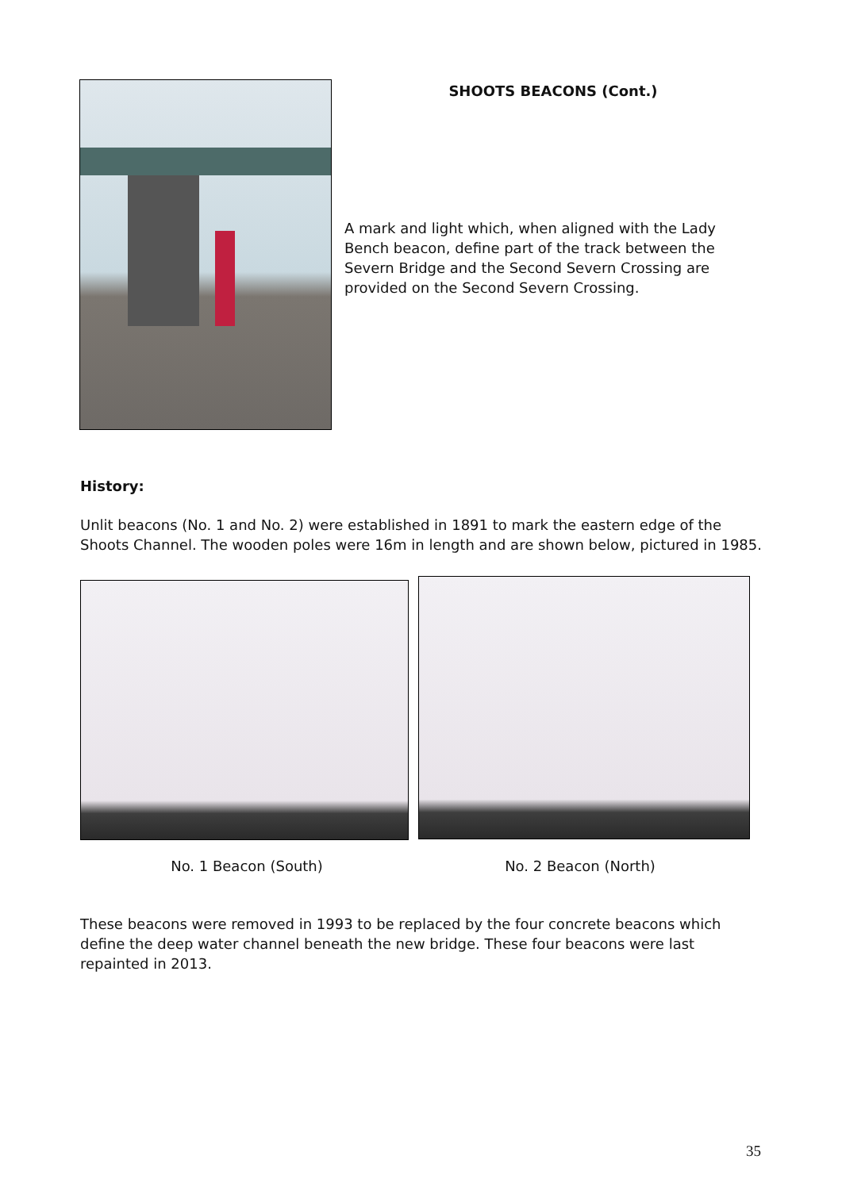SHOOTS BEACONS (Cont.)
A mark and light which, when aligned with the Lady Bench beacon, define part of the track between the Severn Bridge and the Second Severn Crossing are provided on the Second Severn Crossing.
History:
Unlit beacons (No. 1 and No. 2) were established in 1891 to mark the eastern edge of the Shoots Channel. The wooden poles were 16m in length and are shown below, pictured in 1985.
No. 1 Beacon (South) No. 2 Beacon (North)
These beacons were removed in 1993 to be replaced by the four concrete beacons which define the deep water channel beneath the new bridge. These four beacons were last repainted in 2013.
35